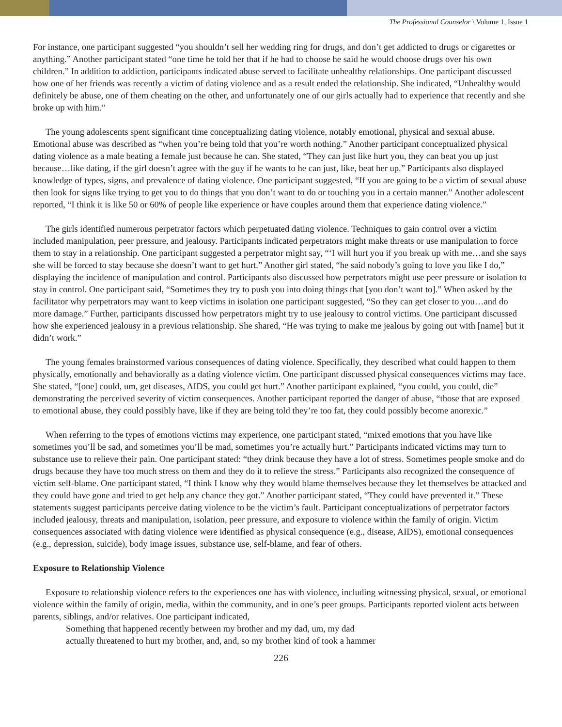The Professional Counselor \ Volume 1, Issue 1
For instance, one participant suggested “you shouldn’t sell her wedding ring for drugs, and don’t get addicted to drugs or cigarettes or anything.” Another participant stated “one time he told her that if he had to choose he said he would choose drugs over his own children.” In addition to addiction, participants indicated abuse served to facilitate unhealthy relationships. One participant discussed how one of her friends was recently a victim of dating violence and as a result ended the relationship. She indicated, “Unhealthy would definitely be abuse, one of them cheating on the other, and unfortunately one of our girls actually had to experience that recently and she broke up with him.”
The young adolescents spent significant time conceptualizing dating violence, notably emotional, physical and sexual abuse. Emotional abuse was described as “when you’re being told that you’re worth nothing.” Another participant conceptualized physical dating violence as a male beating a female just because he can. She stated, “They can just like hurt you, they can beat you up just because…like dating, if the girl doesn’t agree with the guy if he wants to he can just, like, beat her up.” Participants also displayed knowledge of types, signs, and prevalence of dating violence. One participant suggested, “If you are going to be a victim of sexual abuse then look for signs like trying to get you to do things that you don’t want to do or touching you in a certain manner.” Another adolescent reported, “I think it is like 50 or 60% of people like experience or have couples around them that experience dating violence.”
The girls identified numerous perpetrator factors which perpetuated dating violence. Techniques to gain control over a victim included manipulation, peer pressure, and jealousy. Participants indicated perpetrators might make threats or use manipulation to force them to stay in a relationship. One participant suggested a perpetrator might say, “‘I will hurt you if you break up with me…and she says she will be forced to stay because she doesn’t want to get hurt.” Another girl stated, “he said nobody’s going to love you like I do,” displaying the incidence of manipulation and control. Participants also discussed how perpetrators might use peer pressure or isolation to stay in control. One participant said, “Sometimes they try to push you into doing things that [you don’t want to].” When asked by the facilitator why perpetrators may want to keep victims in isolation one participant suggested, “So they can get closer to you…and do more damage.” Further, participants discussed how perpetrators might try to use jealousy to control victims. One participant discussed how she experienced jealousy in a previous relationship. She shared, “He was trying to make me jealous by going out with [name] but it didn’t work.”
The young females brainstormed various consequences of dating violence. Specifically, they described what could happen to them physically, emotionally and behaviorally as a dating violence victim. One participant discussed physical consequences victims may face. She stated, “[one] could, um, get diseases, AIDS, you could get hurt.” Another participant explained, “you could, you could, die” demonstrating the perceived severity of victim consequences. Another participant reported the danger of abuse, “those that are exposed to emotional abuse, they could possibly have, like if they are being told they’re too fat, they could possibly become anorexic.”
When referring to the types of emotions victims may experience, one participant stated, “mixed emotions that you have like sometimes you’ll be sad, and sometimes you’ll be mad, sometimes you’re actually hurt.” Participants indicated victims may turn to substance use to relieve their pain. One participant stated: “they drink because they have a lot of stress. Sometimes people smoke and do drugs because they have too much stress on them and they do it to relieve the stress.” Participants also recognized the consequence of victim self-blame. One participant stated, “I think I know why they would blame themselves because they let themselves be attacked and they could have gone and tried to get help any chance they got.” Another participant stated, “They could have prevented it.” These statements suggest participants perceive dating violence to be the victim’s fault. Participant conceptualizations of perpetrator factors included jealousy, threats and manipulation, isolation, peer pressure, and exposure to violence within the family of origin. Victim consequences associated with dating violence were identified as physical consequence (e.g., disease, AIDS), emotional consequences (e.g., depression, suicide), body image issues, substance use, self-blame, and fear of others.
Exposure to Relationship Violence
Exposure to relationship violence refers to the experiences one has with violence, including witnessing physical, sexual, or emotional violence within the family of origin, media, within the community, and in one’s peer groups. Participants reported violent acts between parents, siblings, and/or relatives. One participant indicated,
Something that happened recently between my brother and my dad, um, my dad
actually threatened to hurt my brother, and, and, so my brother kind of took a hammer
226